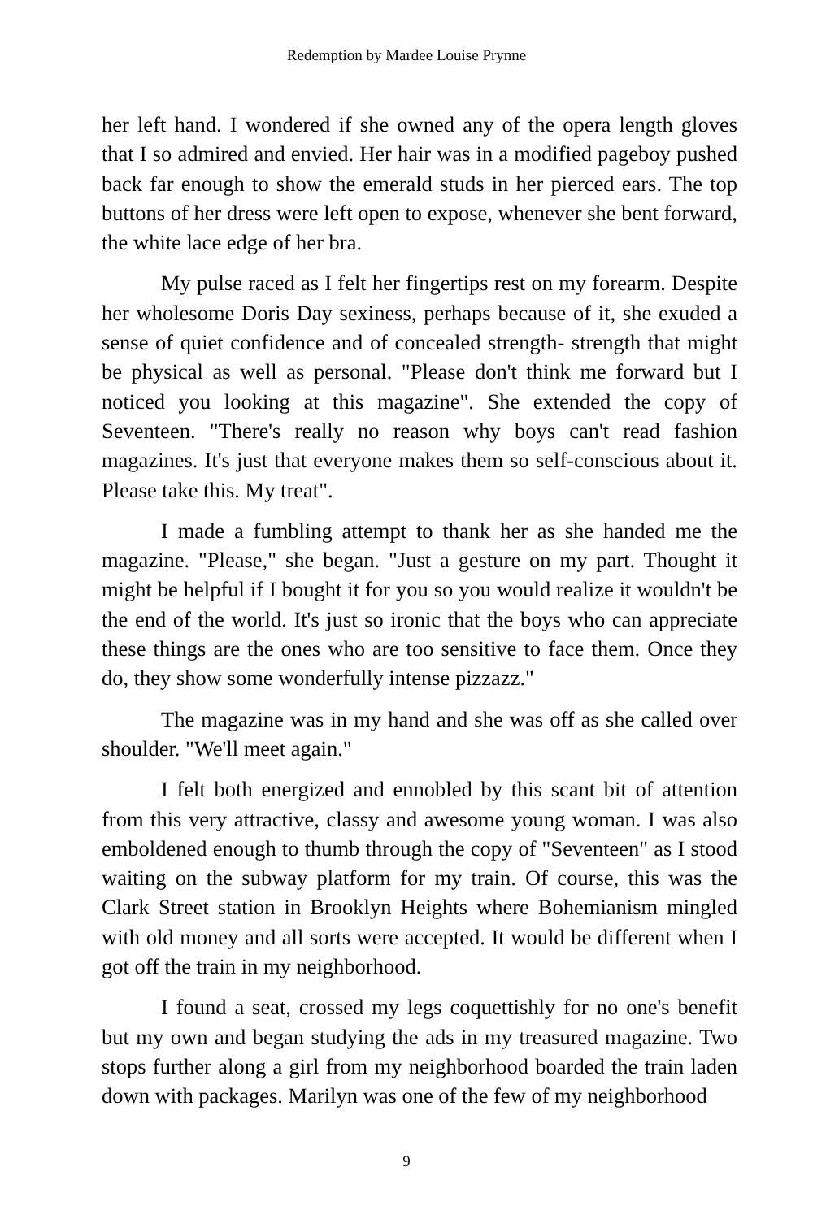Redemption by Mardee Louise Prynne
her left hand. I wondered if she owned any of the opera length gloves that I so admired and envied. Her hair was in a modified pageboy pushed back far enough to show the emerald studs in her pierced ears. The top buttons of her dress were left open to expose, whenever she bent forward, the white lace edge of her bra.
My pulse raced as I felt her fingertips rest on my forearm. Despite her wholesome Doris Day sexiness, perhaps because of it, she exuded a sense of quiet confidence and of concealed strength- strength that might be physical as well as personal. "Please don't think me forward but I noticed you looking at this magazine". She extended the copy of Seventeen. "There's really no reason why boys can't read fashion magazines. It's just that everyone makes them so self-conscious about it. Please take this. My treat".
I made a fumbling attempt to thank her as she handed me the magazine. "Please," she began. "Just a gesture on my part. Thought it might be helpful if I bought it for you so you would realize it wouldn't be the end of the world. It's just so ironic that the boys who can appreciate these things are the ones who are too sensitive to face them. Once they do, they show some wonderfully intense pizzazz."
The magazine was in my hand and she was off as she called over shoulder. "We'll meet again."
I felt both energized and ennobled by this scant bit of attention from this very attractive, classy and awesome young woman. I was also emboldened enough to thumb through the copy of "Seventeen" as I stood waiting on the subway platform for my train. Of course, this was the Clark Street station in Brooklyn Heights where Bohemianism mingled with old money and all sorts were accepted. It would be different when I got off the train in my neighborhood.
I found a seat, crossed my legs coquettishly for no one's benefit but my own and began studying the ads in my treasured magazine. Two stops further along a girl from my neighborhood boarded the train laden down with packages. Marilyn was one of the few of my neighborhood
9